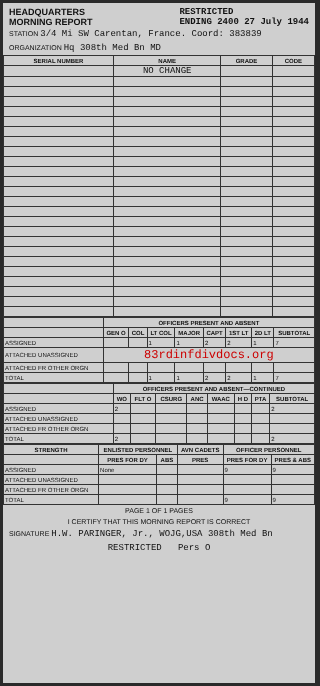HEADQUARTERS
MORNING REPORT
RESTRICTED
ENDING 2400 27 July 1944
STATION 3/4 Mi SW Carentan, France. Coord: 383839
ORGANIZATION Hq 308th Med Bn MD
| SERIAL NUMBER | NAME | GRADE | CODE |
| --- | --- | --- | --- |
| | NO CHANGE | | |
| | OFFICERS PRESENT AND ABSENT | | | | | | | |
| --- | --- | --- | --- | --- | --- | --- | --- | --- |
| | GEN O | COL | LT COL | MAJOR | CAPT | 1ST LT | 2D LT | SUBTOTAL |
| ASSIGNED | | | 1 | 1 | 2 | 2 | 1 | 7 |
| ATTACHED UNASSIGNED | 83rdinfdivdocs.org | | | | | | | |
| ATTACHED FR OTHER ORGN | | | | | | | | |
| TOTAL | | | 1 | 1 | 2 | 2 | 1 | 7 |
| | OFFICERS PRESENT AND ABSENT—CONTINUED | | | | | | | |
| --- | --- | --- | --- | --- | --- | --- | --- | --- |
| | WO | FLT O | CSURG | ANC | WAAC | H D | PTA | SUBTOTAL |
| ASSIGNED | 2 | | | | | | | 2 |
| ATTACHED UNASSIGNED | | | | | | | | |
| ATTACHED FR OTHER ORGN | | | | | | | | |
| TOTAL | 2 | | | | | | | 2 |
| STRENGTH | ENLISTED PERSONNEL | | AVN CADETS | OFFICER PERSONNEL | |
| --- | --- | --- | --- | --- | --- |
| | PRES FOR DY | ABS | PRES | PRES FOR DY | PRES & ABS |
| ASSIGNED | None | | | 9 | 9 |
| ATTACHED UNASSIGNED | | | | | |
| ATTACHED FR OTHER ORGN | | | | | |
| TOTAL | | | | 9 | 9 |
PAGE 1 OF 1 PAGES
I CERTIFY THAT THIS MORNING REPORT IS CORRECT
SIGNATURE H.W. PARINGER, Jr., WOJG,USA 308th Med Bn
RESTRICTED Pers O